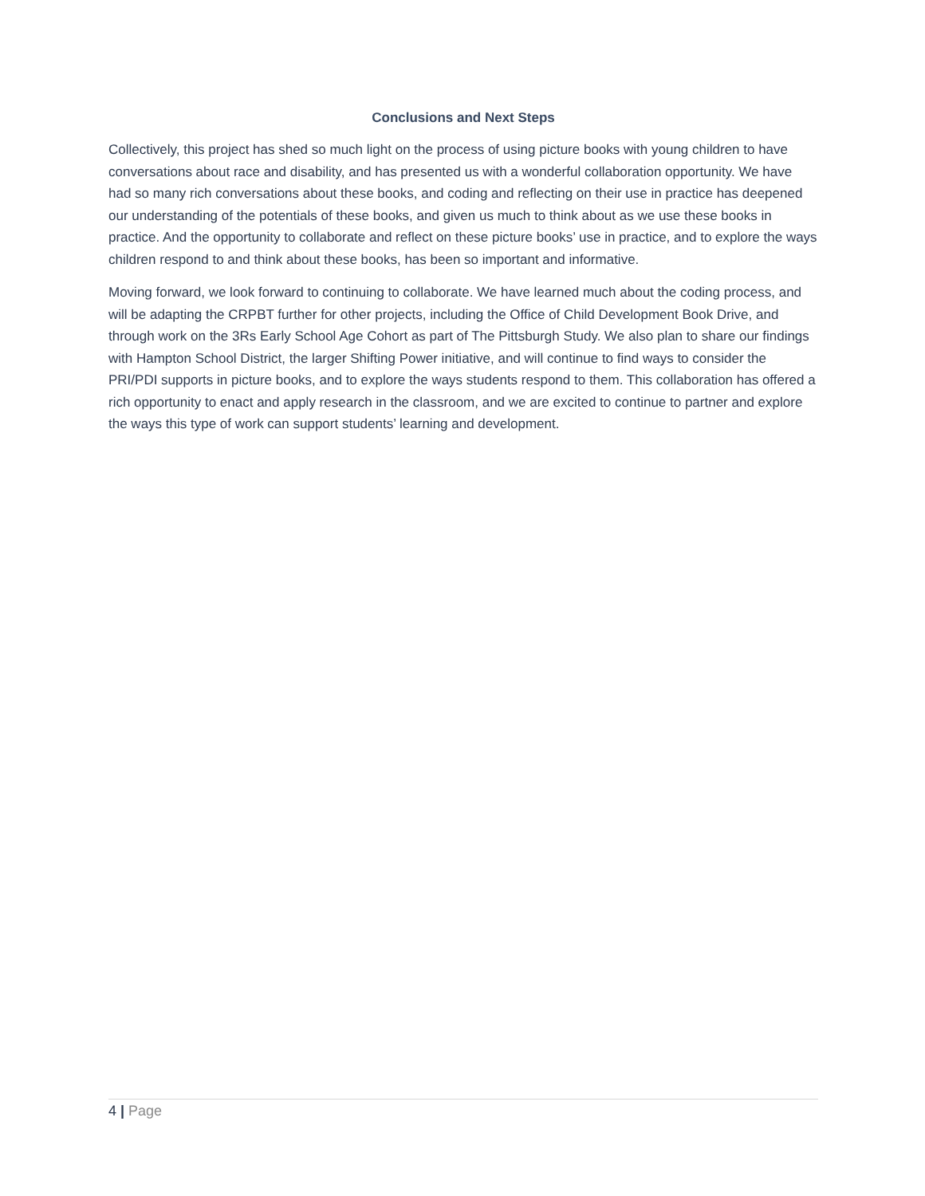Conclusions and Next Steps
Collectively, this project has shed so much light on the process of using picture books with young children to have conversations about race and disability, and has presented us with a wonderful collaboration opportunity. We have had so many rich conversations about these books, and coding and reflecting on their use in practice has deepened our understanding of the potentials of these books, and given us much to think about as we use these books in practice. And the opportunity to collaborate and reflect on these picture books’ use in practice, and to explore the ways children respond to and think about these books, has been so important and informative.
Moving forward, we look forward to continuing to collaborate. We have learned much about the coding process, and will be adapting the CRPBT further for other projects, including the Office of Child Development Book Drive, and through work on the 3Rs Early School Age Cohort as part of The Pittsburgh Study. We also plan to share our findings with Hampton School District, the larger Shifting Power initiative, and will continue to find ways to consider the PRI/PDI supports in picture books, and to explore the ways students respond to them. This collaboration has offered a rich opportunity to enact and apply research in the classroom, and we are excited to continue to partner and explore the ways this type of work can support students’ learning and development.
4 | Page